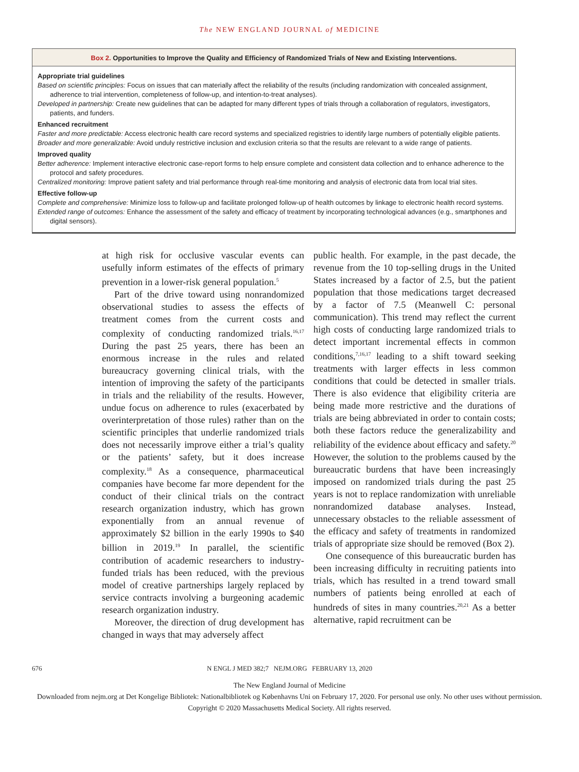The NEW ENGLAND JOURNAL of MEDICINE
Box 2. Opportunities to Improve the Quality and Efficiency of Randomized Trials of New and Existing Interventions.
Appropriate trial guidelines
Based on scientific principles: Focus on issues that can materially affect the reliability of the results (including randomization with concealed assignment, adherence to trial intervention, completeness of follow-up, and intention-to-treat analyses).
Developed in partnership: Create new guidelines that can be adapted for many different types of trials through a collaboration of regulators, investigators, patients, and funders.
Enhanced recruitment
Faster and more predictable: Access electronic health care record systems and specialized registries to identify large numbers of potentially eligible patients.
Broader and more generalizable: Avoid unduly restrictive inclusion and exclusion criteria so that the results are relevant to a wide range of patients.
Improved quality
Better adherence: Implement interactive electronic case-report forms to help ensure complete and consistent data collection and to enhance adherence to the protocol and safety procedures.
Centralized monitoring: Improve patient safety and trial performance through real-time monitoring and analysis of electronic data from local trial sites.
Effective follow-up
Complete and comprehensive: Minimize loss to follow-up and facilitate prolonged follow-up of health outcomes by linkage to electronic health record systems.
Extended range of outcomes: Enhance the assessment of the safety and efficacy of treatment by incorporating technological advances (e.g., smartphones and digital sensors).
at high risk for occlusive vascular events can usefully inform estimates of the effects of primary prevention in a lower-risk general population.<sup>5</sup>
Part of the drive toward using nonrandomized observational studies to assess the effects of treatment comes from the current costs and complexity of conducting randomized trials.<sup>16,17</sup> During the past 25 years, there has been an enormous increase in the rules and related bureaucracy governing clinical trials, with the intention of improving the safety of the participants in trials and the reliability of the results. However, undue focus on adherence to rules (exacerbated by overinterpretation of those rules) rather than on the scientific principles that underlie randomized trials does not necessarily improve either a trial’s quality or the patients’ safety, but it does increase complexity.<sup>18</sup> As a consequence, pharmaceutical companies have become far more dependent for the conduct of their clinical trials on the contract research organization industry, which has grown exponentially from an annual revenue of approximately $2 billion in the early 1990s to $40 billion in 2019.<sup>19</sup> In parallel, the scientific contribution of academic researchers to industry-funded trials has been reduced, with the previous model of creative partnerships largely replaced by service contracts involving a burgeoning academic research organization industry.
Moreover, the direction of drug development has changed in ways that may adversely affect
public health. For example, in the past decade, the revenue from the 10 top-selling drugs in the United States increased by a factor of 2.5, but the patient population that those medications target decreased by a factor of 7.5 (Meanwell C: personal communication). This trend may reflect the current high costs of conducting large randomized trials to detect important incremental effects in common conditions,<sup>7,16,17</sup> leading to a shift toward seeking treatments with larger effects in less common conditions that could be detected in smaller trials. There is also evidence that eligibility criteria are being made more restrictive and the durations of trials are being abbreviated in order to contain costs; both these factors reduce the generalizability and reliability of the evidence about efficacy and safety.<sup>20</sup> However, the solution to the problems caused by the bureaucratic burdens that have been increasingly imposed on randomized trials during the past 25 years is not to replace randomization with unreliable nonrandomized database analyses. Instead, unnecessary obstacles to the reliable assessment of the efficacy and safety of treatments in randomized trials of appropriate size should be removed (Box 2).
One consequence of this bureaucratic burden has been increasing difficulty in recruiting patients into trials, which has resulted in a trend toward small numbers of patients being enrolled at each of hundreds of sites in many countries.<sup>20,21</sup> As a better alternative, rapid recruitment can be
676 N ENGL J MED 382;7 NEJM.ORG FEBRUARY 13, 2020
The New England Journal of Medicine
Downloaded from nejm.org at Det Kongelige Bibliotek: Nationalbibliotek og Københavns Uni on February 17, 2020. For personal use only. No other uses without permission.
Copyright © 2020 Massachusetts Medical Society. All rights reserved.